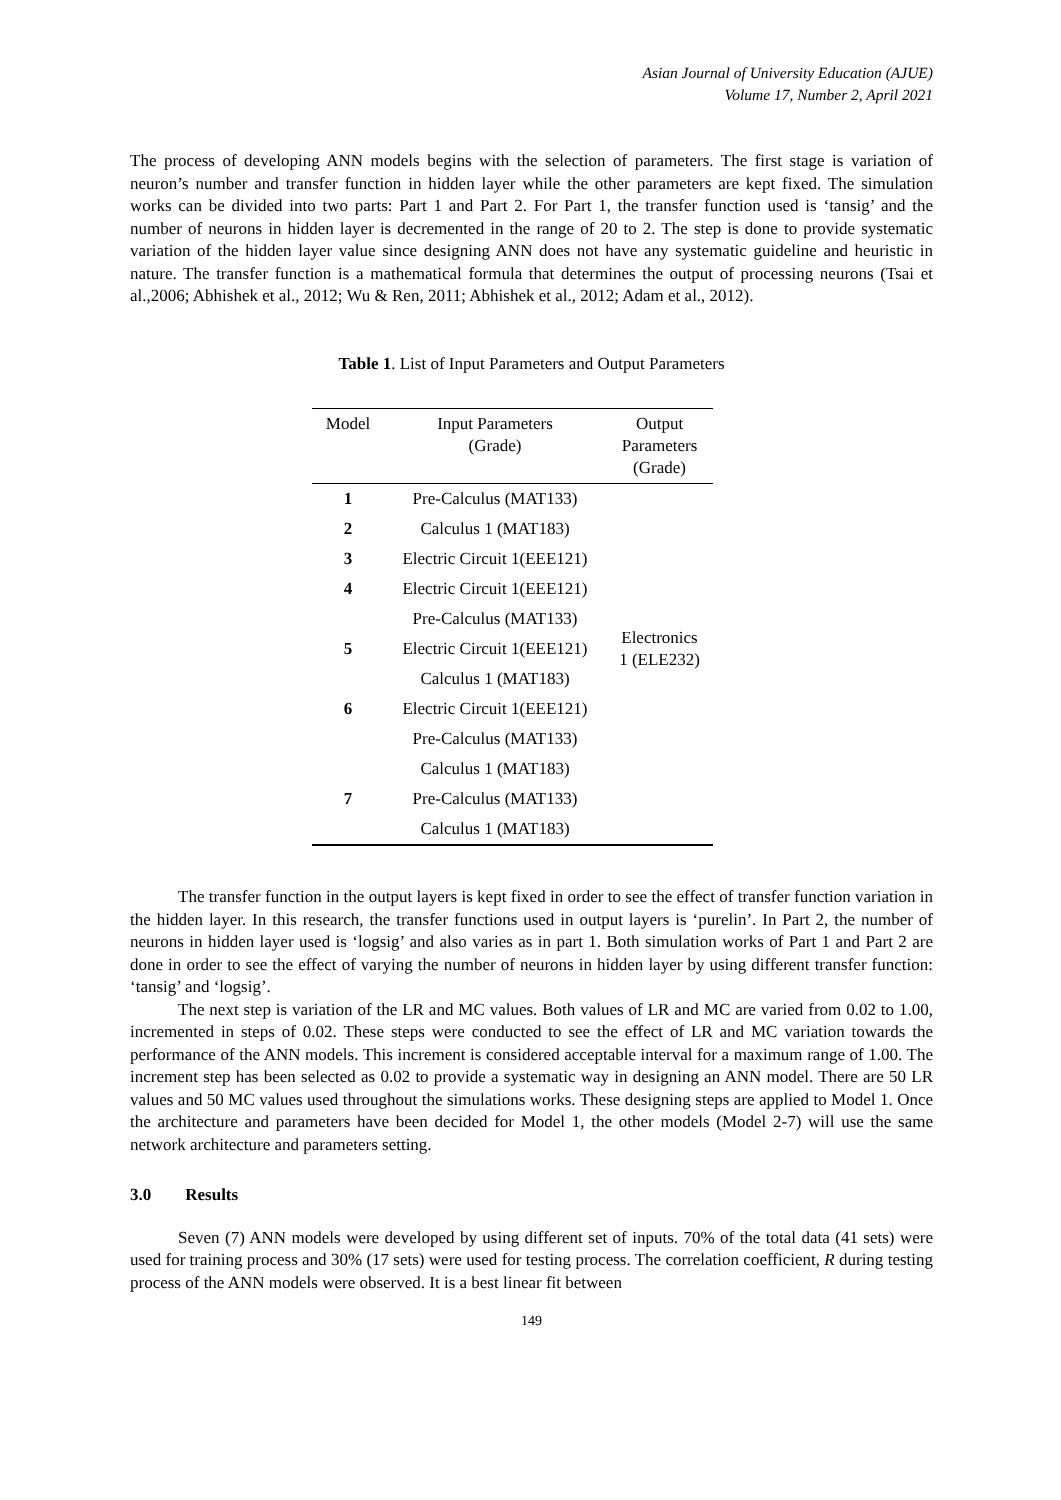Asian Journal of University Education (AJUE)
Volume 17, Number 2, April 2021
The process of developing ANN models begins with the selection of parameters. The first stage is variation of neuron’s number and transfer function in hidden layer while the other parameters are kept fixed. The simulation works can be divided into two parts: Part 1 and Part 2. For Part 1, the transfer function used is ‘tansig’ and the number of neurons in hidden layer is decremented in the range of 20 to 2. The step is done to provide systematic variation of the hidden layer value since designing ANN does not have any systematic guideline and heuristic in nature. The transfer function is a mathematical formula that determines the output of processing neurons (Tsai et al.,2006; Abhishek et al., 2012; Wu & Ren, 2011; Abhishek et al., 2012; Adam et al., 2012).
Table 1. List of Input Parameters and Output Parameters
| Model | Input Parameters (Grade) | Output Parameters (Grade) |
| 1 | Pre-Calculus (MAT133) | Electronics 1 (ELE232) |
| 2 | Calculus 1 (MAT183) | |
| 3 | Electric Circuit 1(EEE121) | |
| 4 | Electric Circuit 1(EEE121) | |
| | Pre-Calculus (MAT133) | |
| 5 | Electric Circuit 1(EEE121) | |
| | Calculus 1 (MAT183) | |
| 6 | Electric Circuit 1(EEE121) | |
| | Pre-Calculus (MAT133) | |
| | Calculus 1 (MAT183) | |
| 7 | Pre-Calculus (MAT133) | |
| | Calculus 1 (MAT183) | |
The transfer function in the output layers is kept fixed in order to see the effect of transfer function variation in the hidden layer. In this research, the transfer functions used in output layers is ‘purelin’. In Part 2, the number of neurons in hidden layer used is ‘logsig’ and also varies as in part 1. Both simulation works of Part 1 and Part 2 are done in order to see the effect of varying the number of neurons in hidden layer by using different transfer function: ‘tansig’ and ‘logsig’.
The next step is variation of the LR and MC values. Both values of LR and MC are varied from 0.02 to 1.00, incremented in steps of 0.02. These steps were conducted to see the effect of LR and MC variation towards the performance of the ANN models. This increment is considered acceptable interval for a maximum range of 1.00. The increment step has been selected as 0.02 to provide a systematic way in designing an ANN model. There are 50 LR values and 50 MC values used throughout the simulations works. These designing steps are applied to Model 1. Once the architecture and parameters have been decided for Model 1, the other models (Model 2-7) will use the same network architecture and parameters setting.
3.0 Results
Seven (7) ANN models were developed by using different set of inputs. 70% of the total data (41 sets) were used for training process and 30% (17 sets) were used for testing process. The correlation coefficient, R during testing process of the ANN models were observed. It is a best linear fit between
149